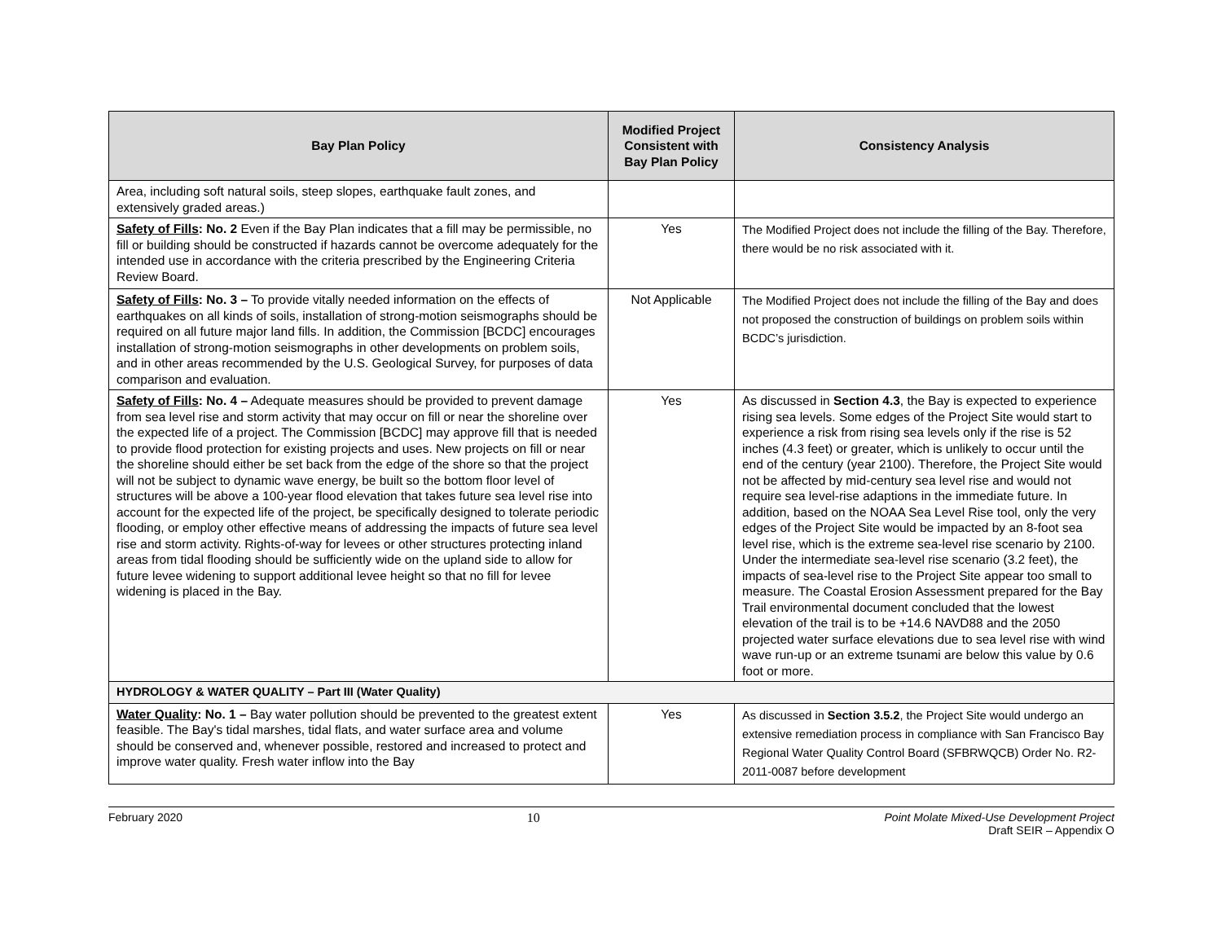| Bay Plan Policy | Modified Project Consistent with Bay Plan Policy | Consistency Analysis |
| --- | --- | --- |
| Area, including soft natural soils, steep slopes, earthquake fault zones, and extensively graded areas.) | | |
| Safety of Fills : No. 2 Even if the Bay Plan indicates that a fill may be permissible, no fill or building should be constructed if hazards cannot be overcome adequately for the intended use in accordance with the criteria prescribed by the Engineering Criteria Review Board. | Yes | The Modified Project does not include the filling of the Bay. Therefore, there would be no risk associated with it. |
| Safety of Fills : No. 3 – To provide vitally needed information on the effects of earthquakes on all kinds of soils, installation of strong-motion seismographs should be required on all future major land fills. In addition, the Commission [BCDC] encourages installation of strong-motion seismographs in other developments on problem soils, and in other areas recommended by the U.S. Geological Survey, for purposes of data comparison and evaluation. | Not Applicable | The Modified Project does not include the filling of the Bay and does not proposed the construction of buildings on problem soils within BCDC’s jurisdiction. |
| Safety of Fills : No. 4 – Adequate measures should be provided to prevent damage from sea level rise and storm activity that may occur on fill or near the shoreline over the expected life of a project. The Commission [BCDC] may approve fill that is needed to provide flood protection for existing projects and uses. New projects on fill or near the shoreline should either be set back from the edge of the shore so that the project will not be subject to dynamic wave energy, be built so the bottom floor level of structures will be above a 100-year flood elevation that takes future sea level rise into account for the expected life of the project, be specifically designed to tolerate periodic flooding, or employ other effective means of addressing the impacts of future sea level rise and storm activity. Rights-of-way for levees or other structures protecting inland areas from tidal flooding should be sufficiently wide on the upland side to allow for future levee widening to support additional levee height so that no fill for levee widening is placed in the Bay. | Yes | As discussed in Section 4.3 , the Bay is expected to experience rising sea levels. Some edges of the Project Site would start to experience a risk from rising sea levels only if the rise is 52 inches (4.3 feet) or greater, which is unlikely to occur until the end of the century (year 2100). Therefore, the Project Site would not be affected by mid-century sea level rise and would not require sea level-rise adaptions in the immediate future. In addition, based on the NOAA Sea Level Rise tool, only the very edges of the Project Site would be impacted by an 8-foot sea level rise, which is the extreme sea-level rise scenario by 2100. Under the intermediate sea-level rise scenario (3.2 feet), the impacts of sea-level rise to the Project Site appear too small to measure. The Coastal Erosion Assessment prepared for the Bay Trail environmental document concluded that the lowest elevation of the trail is to be +14.6 NAVD88 and the 2050 projected water surface elevations due to sea level rise with wind wave run-up or an extreme tsunami are below this value by 0.6 foot or more. |
| HYDROLOGY & WATER QUALITY – Part III (Water Quality) | | |
| Water Quality : No. 1 – Bay water pollution should be prevented to the greatest extent feasible. The Bay's tidal marshes, tidal flats, and water surface area and volume should be conserved and, whenever possible, restored and increased to protect and improve water quality. Fresh water inflow into the Bay | Yes | As discussed in Section 3.5.2 , the Project Site would undergo an extensive remediation process in compliance with San Francisco Bay Regional Water Quality Control Board (SFBRWQCB) Order No. R2-2011-0087 before development |
February 2020 10 Point Molate Mixed-Use Development Project
Draft SEIR – Appendix O